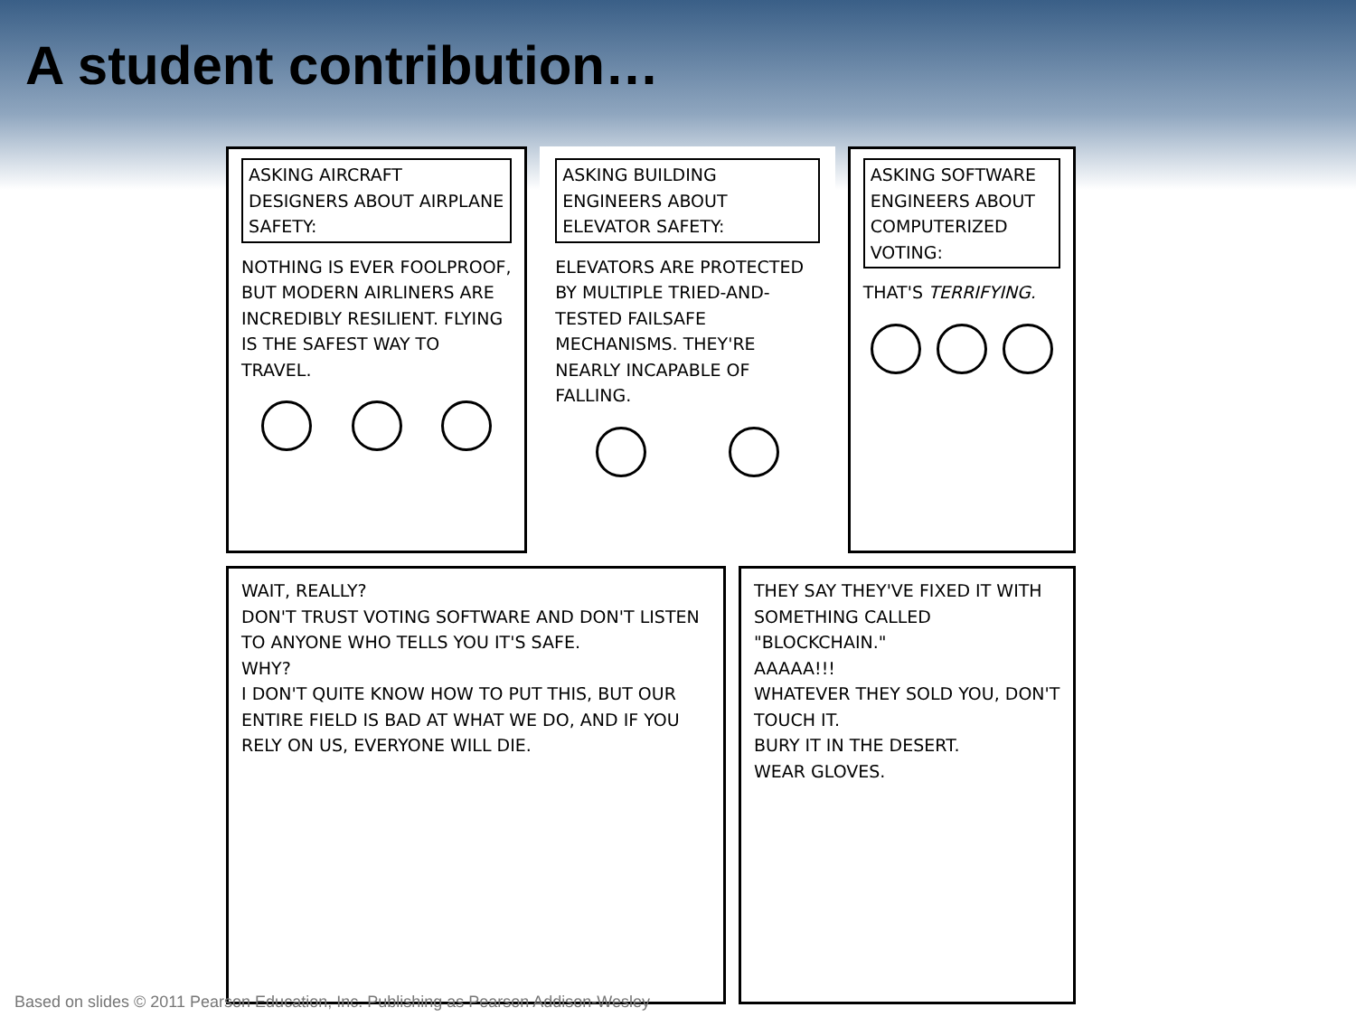A student contribution…
ASKING AIRCRAFT DESIGNERS ABOUT AIRPLANE SAFETY:
NOTHING IS EVER FOOLPROOF, BUT MODERN AIRLINERS ARE INCREDIBLY RESILIENT. FLYING IS THE SAFEST WAY TO TRAVEL.
ASKING BUILDING ENGINEERS ABOUT ELEVATOR SAFETY:
ELEVATORS ARE PROTECTED BY MULTIPLE TRIED-AND-TESTED FAILSAFE MECHANISMS. THEY'RE NEARLY INCAPABLE OF FALLING.
ASKING SOFTWARE ENGINEERS ABOUT COMPUTERIZED VOTING:
THAT'S TERRIFYING.
WAIT, REALLY?
DON'T TRUST VOTING SOFTWARE AND DON'T LISTEN TO ANYONE WHO TELLS YOU IT'S SAFE.
WHY?
I DON'T QUITE KNOW HOW TO PUT THIS, BUT OUR ENTIRE FIELD IS BAD AT WHAT WE DO, AND IF YOU RELY ON US, EVERYONE WILL DIE.
THEY SAY THEY'VE FIXED IT WITH SOMETHING CALLED "BLOCKCHAIN."
AAAAA!!!
WHATEVER THEY SOLD YOU, DON'T TOUCH IT.
BURY IT IN THE DESERT.
WEAR GLOVES.
Based on slides © 2011 Pearson Education, Inc. Publishing as Pearson Addison-Wesley